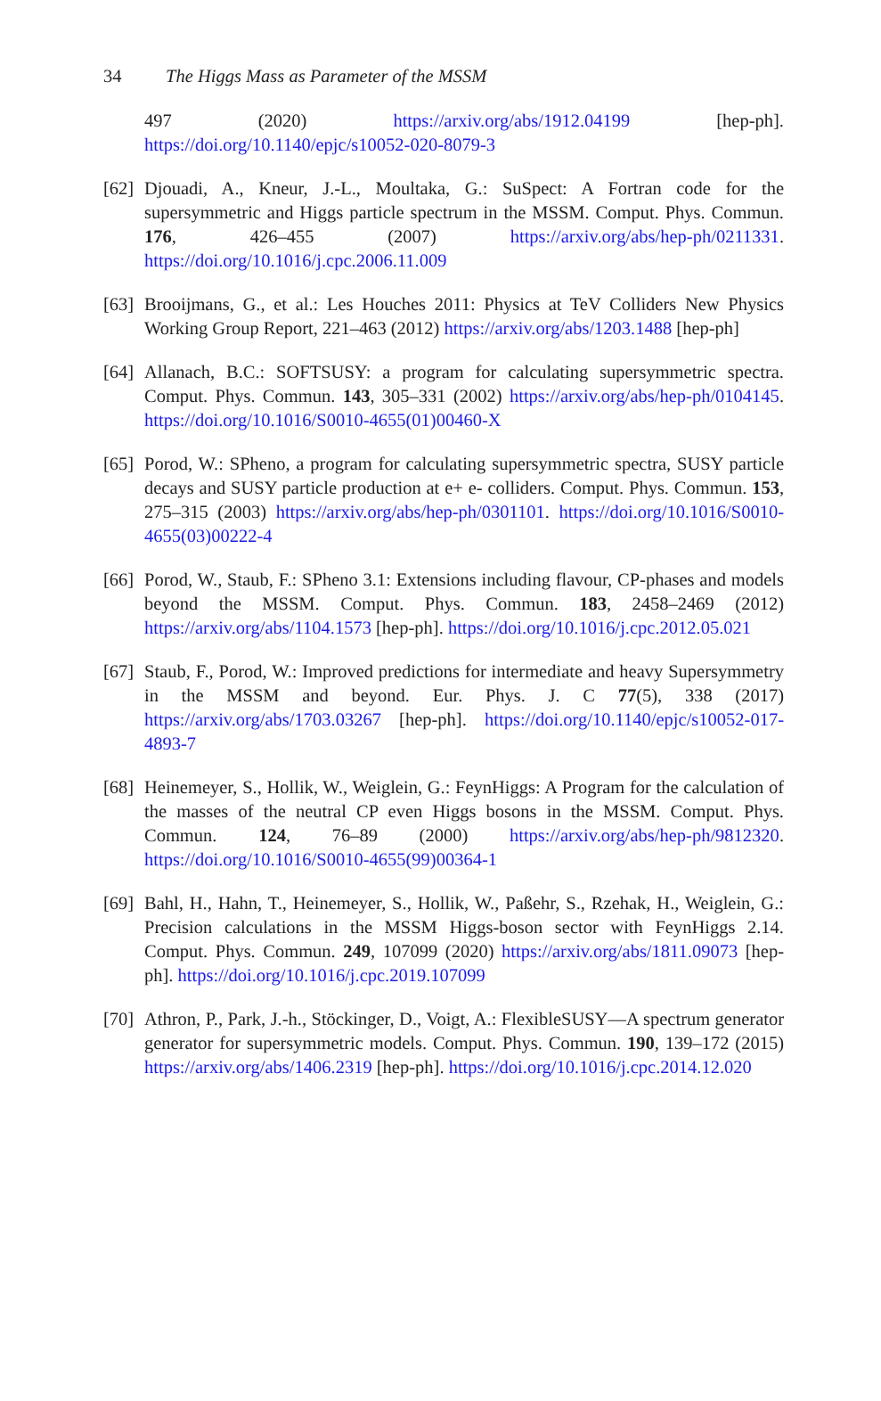34 The Higgs Mass as Parameter of the MSSM
497 (2020) https://arxiv.org/abs/1912.04199 [hep-ph]. https://doi.org/10.1140/epjc/s10052-020-8079-3
[62]
Djouadi, A., Kneur, J.-L., Moultaka, G.: SuSpect: A Fortran code for the supersymmetric and Higgs particle spectrum in the MSSM. Comput. Phys. Commun. 176, 426–455 (2007) https://arxiv.org/abs/hep-ph/0211331. https://doi.org/10.1016/j.cpc.2006.11.009
[63]
Brooijmans, G., et al.: Les Houches 2011: Physics at TeV Colliders New Physics Working Group Report, 221–463 (2012) https://arxiv.org/abs/1203.1488 [hep-ph]
[64]
Allanach, B.C.: SOFTSUSY: a program for calculating supersymmetric spectra. Comput. Phys. Commun. 143, 305–331 (2002) https://arxiv.org/abs/hep-ph/0104145. https://doi.org/10.1016/S0010-4655(01)00460-X
[65]
Porod, W.: SPheno, a program for calculating supersymmetric spectra, SUSY particle decays and SUSY particle production at e+ e- colliders. Comput. Phys. Commun. 153, 275–315 (2003) https://arxiv.org/abs/hep-ph/0301101. https://doi.org/10.1016/S0010-4655(03)00222-4
[66]
Porod, W., Staub, F.: SPheno 3.1: Extensions including flavour, CP-phases and models beyond the MSSM. Comput. Phys. Commun. 183, 2458–2469 (2012) https://arxiv.org/abs/1104.1573 [hep-ph]. https://doi.org/10.1016/j.cpc.2012.05.021
[67]
Staub, F., Porod, W.: Improved predictions for intermediate and heavy Supersymmetry in the MSSM and beyond. Eur. Phys. J. C 77(5), 338 (2017) https://arxiv.org/abs/1703.03267 [hep-ph]. https://doi.org/10.1140/epjc/s10052-017-4893-7
[68]
Heinemeyer, S., Hollik, W., Weiglein, G.: FeynHiggs: A Program for the calculation of the masses of the neutral CP even Higgs bosons in the MSSM. Comput. Phys. Commun. 124, 76–89 (2000) https://arxiv.org/abs/hep-ph/9812320. https://doi.org/10.1016/S0010-4655(99)00364-1
[69]
Bahl, H., Hahn, T., Heinemeyer, S., Hollik, W., Paßehr, S., Rzehak, H., Weiglein, G.: Precision calculations in the MSSM Higgs-boson sector with FeynHiggs 2.14. Comput. Phys. Commun. 249, 107099 (2020) https://arxiv.org/abs/1811.09073 [hep-ph]. https://doi.org/10.1016/j.cpc.2019.107099
[70]
Athron, P., Park, J.-h., Stöckinger, D., Voigt, A.: FlexibleSUSY—A spectrum generator generator for supersymmetric models. Comput. Phys. Commun. 190, 139–172 (2015) https://arxiv.org/abs/1406.2319 [hep-ph]. https://doi.org/10.1016/j.cpc.2014.12.020